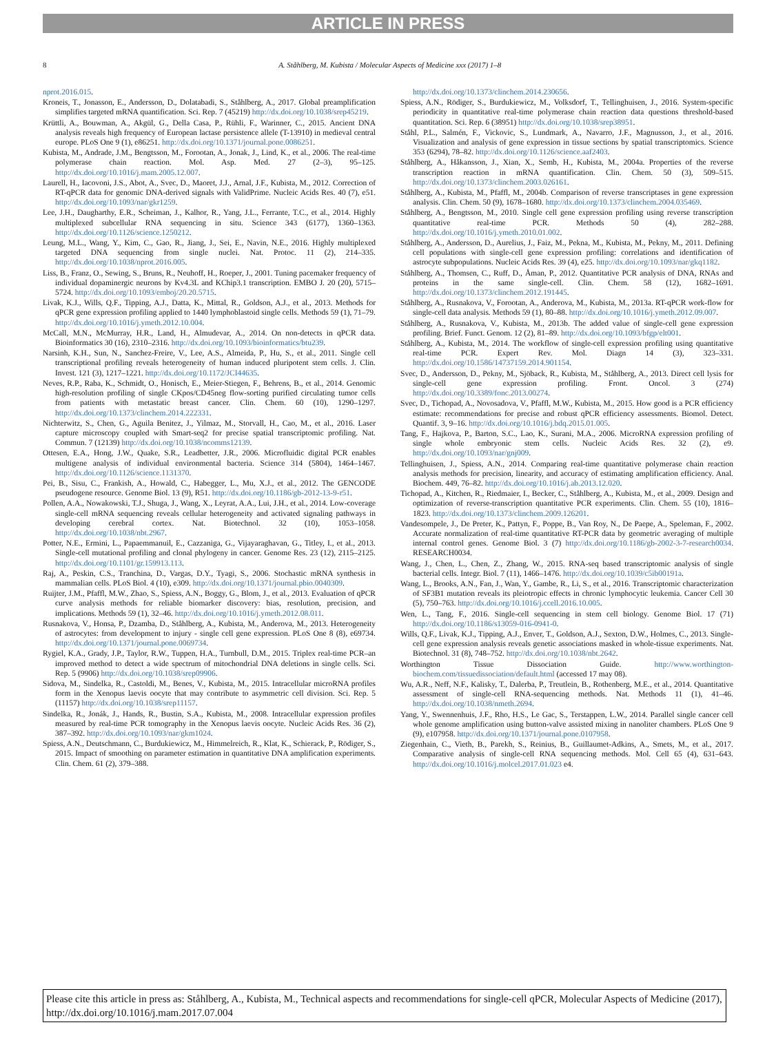ARTICLE IN PRESS
8 A. Ståhlberg, M. Kubista / Molecular Aspects of Medicine xxx (2017) 1–8
nprot.2016.015.
Kroneis, T., Jonasson, E., Andersson, D., Dolatabadi, S., Ståhlberg, A., 2017. Global preamplification simplifies targeted mRNA quantification. Sci. Rep. 7 (45219) http://dx.doi.org/10.1038/srep45219.
Krüttli, A., Bouwman, A., Akgül, G., Della Casa, P., Rühli, F., Warinner, C., 2015. Ancient DNA analysis reveals high frequency of European lactase persistence allele (T-13910) in medieval central europe. PLoS One 9 (1), e86251. http://dx.doi.org/10.1371/journal.pone.0086251.
Kubista, M., Andrade, J.M., Bengtsson, M., Forootan, A., Jonak, J., Lind, K., et al., 2006. The real-time polymerase chain reaction. Mol. Asp. Med. 27 (2–3), 95–125. http://dx.doi.org/10.1016/j.mam.2005.12.007.
Laurell, H., Iacovoni, J.S., Abot, A., Svec, D., Maoret, J.J., Arnal, J.F., Kubista, M., 2012. Correction of RT-qPCR data for genomic DNA-derived signals with ValidPrime. Nucleic Acids Res. 40 (7), e51. http://dx.doi.org/10.1093/nar/gkr1259.
Lee, J.H., Daugharthy, E.R., Scheiman, J., Kalhor, R., Yang, J.L., Ferrante, T.C., et al., 2014. Highly multiplexed subcellular RNA sequencing in situ. Science 343 (6177), 1360–1363. http://dx.doi.org/10.1126/science.1250212.
Leung, M.L., Wang, Y., Kim, C., Gao, R., Jiang, J., Sei, E., Navin, N.E., 2016. Highly multiplexed targeted DNA sequencing from single nuclei. Nat. Protoc. 11 (2), 214–335. http://dx.doi.org/10.1038/nprot.2016.005.
Liss, B., Franz, O., Sewing, S., Bruns, R., Neuhoff, H., Roeper, J., 2001. Tuning pacemaker frequency of individual dopaminergic neurons by Kv4.3L and KChip3.1 transcription. EMBO J. 20 (20), 5715–5724. http://dx.doi.org/10.1093/emboj/20.20.5715.
Livak, K.J., Wills, Q.F., Tipping, A.J., Datta, K., Mittal, R., Goldson, A.J., et al., 2013. Methods for qPCR gene expression profiling applied to 1440 lymphoblastoid single cells. Methods 59 (1), 71–79. http://dx.doi.org/10.1016/j.ymeth.2012.10.004.
McCall, M.N., McMurray, H.R., Land, H., Almudevar, A., 2014. On non-detects in qPCR data. Bioinformatics 30 (16), 2310–2316. http://dx.doi.org/10.1093/bioinformatics/btu239.
Narsinh, K.H., Sun, N., Sanchez-Freire, V., Lee, A.S., Almeida, P., Hu, S., et al., 2011. Single cell transcriptional profiling reveals heterogeneity of human induced pluripotent stem cells. J. Clin. Invest. 121 (3), 1217–1221. http://dx.doi.org/10.1172/JCI44635.
Neves, R.P., Raba, K., Schmidt, O., Honisch, E., Meier-Stiegen, F., Behrens, B., et al., 2014. Genomic high-resolution profiling of single CKpos/CD45neg flow-sorting purified circulating tumor cells from patients with metastatic breast cancer. Clin. Chem. 60 (10), 1290–1297. http://dx.doi.org/10.1373/clinchem.2014.222331.
Nichterwitz, S., Chen, G., Aguila Benitez, J., Yilmaz, M., Storvall, H., Cao, M., et al., 2016. Laser capture microscopy coupled with Smart-seq2 for precise spatial transcriptomic profiling. Nat. Commun. 7 (12139) http://dx.doi.org/10.1038/ncomms12139.
Ottesen, E.A., Hong, J.W., Quake, S.R., Leadbetter, J.R., 2006. Microfluidic digital PCR enables multigene analysis of individual environmental bacteria. Science 314 (5804), 1464–1467. http://dx.doi.org/10.1126/science.1131370.
Pei, B., Sisu, C., Frankish, A., Howald, C., Habegger, L., Mu, X.J., et al., 2012. The GENCODE pseudogene resource. Genome Biol. 13 (9), R51. http://dx.doi.org/10.1186/gb-2012-13-9-r51.
Pollen, A.A., Nowakowski, T.J., Shuga, J., Wang, X., Leyrat, A.A., Lui, J.H., et al., 2014. Low-coverage single-cell mRNA sequencing reveals cellular heterogeneity and activated signaling pathways in developing cerebral cortex. Nat. Biotechnol. 32 (10), 1053–1058. http://dx.doi.org/10.1038/nbt.2967.
Potter, N.E., Ermini, L., Papaemmanuil, E., Cazzaniga, G., Vijayaraghavan, G., Titley, I., et al., 2013. Single-cell mutational profiling and clonal phylogeny in cancer. Genome Res. 23 (12), 2115–2125. http://dx.doi.org/10.1101/gr.159913.113.
Raj, A., Peskin, C.S., Tranchina, D., Vargas, D.Y., Tyagi, S., 2006. Stochastic mRNA synthesis in mammalian cells. PLoS Biol. 4 (10), e309. http://dx.doi.org/10.1371/journal.pbio.0040309.
Ruijter, J.M., Pfaffl, M.W., Zhao, S., Spiess, A.N., Boggy, G., Blom, J., et al., 2013. Evaluation of qPCR curve analysis methods for reliable biomarker discovery: bias, resolution, precision, and implications. Methods 59 (1), 32–46. http://dx.doi.org/10.1016/j.ymeth.2012.08.011.
Rusnakova, V., Honsa, P., Dzamba, D., Ståhlberg, A., Kubista, M., Anderova, M., 2013. Heterogeneity of astrocytes: from development to injury - single cell gene expression. PLoS One 8 (8), e69734. http://dx.doi.org/10.1371/journal.pone.0069734.
Rygiel, K.A., Grady, J.P., Taylor, R.W., Tuppen, H.A., Turnbull, D.M., 2015. Triplex real-time PCR–an improved method to detect a wide spectrum of mitochondrial DNA deletions in single cells. Sci. Rep. 5 (9906) http://dx.doi.org/10.1038/srep09906.
Sidova, M., Sindelka, R., Castoldi, M., Benes, V., Kubista, M., 2015. Intracellular microRNA profiles form in the Xenopus laevis oocyte that may contribute to asymmetric cell division. Sci. Rep. 5 (11157) http://dx.doi.org/10.1038/srep11157.
Sindelka, R., Jonák, J., Hands, R., Bustin, S.A., Kubista, M., 2008. Intracellular expression profiles measured by real-time PCR tomography in the Xenopus laevis oocyte. Nucleic Acids Res. 36 (2), 387–392. http://dx.doi.org/10.1093/nar/gkm1024.
Spiess, A.N., Deutschmann, C., Burdukiewicz, M., Himmelreich, R., Klat, K., Schierack, P., Rödiger, S., 2015. Impact of smoothing on parameter estimation in quantitative DNA amplification experiments. Clin. Chem. 61 (2), 379–388.
http://dx.doi.org/10.1373/clinchem.2014.230656.
Spiess, A.N., Rödiger, S., Burdukiewicz, M., Volksdorf, T., Tellinghuisen, J., 2016. System-specific periodicity in quantitative real-time polymerase chain reaction data questions threshold-based quantitation. Sci. Rep. 6 (38951) http://dx.doi.org/10.1038/srep38951.
Ståhl, P.L., Salmén, F., Vickovic, S., Lundmark, A., Navarro, J.F., Magnusson, J., et al., 2016. Visualization and analysis of gene expression in tissue sections by spatial transcriptomics. Science 353 (6294), 78–82. http://dx.doi.org/10.1126/science.aaf2403.
Ståhlberg, A., Håkansson, J., Xian, X., Semb, H., Kubista, M., 2004a. Properties of the reverse transcription reaction in mRNA quantification. Clin. Chem. 50 (3), 509–515. http://dx.doi.org/10.1373/clinchem.2003.026161.
Ståhlberg, A., Kubista, M., Pfaffl, M., 2004b. Comparison of reverse transcriptases in gene expression analysis. Clin. Chem. 50 (9), 1678–1680. http://dx.doi.org/10.1373/clinchem.2004.035469.
Ståhlberg, A., Bengtsson, M., 2010. Single cell gene expression profiling using reverse transcription quantitative real-time PCR. Methods 50 (4), 282–288. http://dx.doi.org/10.1016/j.ymeth.2010.01.002.
Ståhlberg, A., Andersson, D., Aurelius, J., Faiz, M., Pekna, M., Kubista, M., Pekny, M., 2011. Defining cell populations with single-cell gene expression profiling: correlations and identification of astrocyte subpopulations. Nucleic Acids Res. 39 (4), e25. http://dx.doi.org/10.1093/nar/gkq1182.
Ståhlberg, A., Thomsen, C., Ruff, D., Åman, P., 2012. Quantitative PCR analysis of DNA, RNAs and proteins in the same single-cell. Clin. Chem. 58 (12), 1682–1691. http://dx.doi.org/10.1373/clinchem.2012.191445.
Ståhlberg, A., Rusnakova, V., Forootan, A., Anderova, M., Kubista, M., 2013a. RT-qPCR work-flow for single-cell data analysis. Methods 59 (1), 80–88. http://dx.doi.org/10.1016/j.ymeth.2012.09.007.
Ståhlberg, A., Rusnakova, V., Kubista, M., 2013b. The added value of single-cell gene expression profiling. Brief. Funct. Genom. 12 (2), 81–89. http://dx.doi.org/10.1093/bfgp/elt001.
Ståhlberg, A., Kubista, M., 2014. The workflow of single-cell expression profiling using quantitative real-time PCR. Expert Rev. Mol. Diagn 14 (3), 323–331. http://dx.doi.org/10.1586/14737159.2014.901154.
Svec, D., Andersson, D., Pekny, M., Sjöback, R., Kubista, M., Ståhlberg, A., 2013. Direct cell lysis for single-cell gene expression profiling. Front. Oncol. 3 (274) http://dx.doi.org/10.3389/fonc.2013.00274.
Svec, D., Tichopad, A., Novosadova, V., Pfaffl, M.W., Kubista, M., 2015. How good is a PCR efficiency estimate: recommendations for precise and robust qPCR efficiency assessments. Biomol. Detect. Quantif. 3, 9–16. http://dx.doi.org/10.1016/j.bdq.2015.01.005.
Tang, F., Hajkova, P., Barton, S.C., Lao, K., Surani, M.A., 2006. MicroRNA expression profiling of single whole embryonic stem cells. Nucleic Acids Res. 32 (2), e9. http://dx.doi.org/10.1093/nar/gnj009.
Tellinghuisen, J., Spiess, A.N., 2014. Comparing real-time quantitative polymerase chain reaction analysis methods for precision, linearity, and accuracy of estimating amplification efficiency. Anal. Biochem. 449, 76–82. http://dx.doi.org/10.1016/j.ab.2013.12.020.
Tichopad, A., Kitchen, R., Riedmaier, I., Becker, C., Ståhlberg, A., Kubista, M., et al., 2009. Design and optimization of reverse-transcription quantitative PCR experiments. Clin. Chem. 55 (10), 1816–1823. http://dx.doi.org/10.1373/clinchem.2009.126201.
Vandesompele, J., De Preter, K., Pattyn, F., Poppe, B., Van Roy, N., De Paepe, A., Speleman, F., 2002. Accurate normalization of real-time quantitative RT-PCR data by geometric averaging of multiple internal control genes. Genome Biol. 3 (7) http://dx.doi.org/10.1186/gb-2002-3-7-research0034. RESEARCH0034.
Wang, J., Chen, L., Chen, Z., Zhang, W., 2015. RNA-seq based transcriptomic analysis of single bacterial cells. Integr. Biol. 7 (11), 1466–1476. http://dx.doi.org/10.1039/c5ib00191a.
Wang, L., Brooks, A.N., Fan, J., Wan, Y., Gambe, R., Li, S., et al., 2016. Transcriptomic characterization of SF3B1 mutation reveals its pleiotropic effects in chronic lymphocytic leukemia. Cancer Cell 30 (5), 750–763. http://dx.doi.org/10.1016/j.ccell.2016.10.005.
Wen, L., Tang, F., 2016. Single-cell sequencing in stem cell biology. Genome Biol. 17 (71) http://dx.doi.org/10.1186/s13059-016-0941-0.
Wills, Q.F., Livak, K.J., Tipping, A.J., Enver, T., Goldson, A.J., Sexton, D.W., Holmes, C., 2013. Single-cell gene expression analysis reveals genetic associations masked in whole-tissue experiments. Nat. Biotechnol. 31 (8), 748–752. http://dx.doi.org/10.1038/nbt.2642.
Worthington Tissue Dissociation Guide. http://www.worthington-biochem.com/tissuedissociation/default.html (accessed 17 may 08).
Wu, A.R., Neff, N.F., Kalisky, T., Dalerba, P., Treutlein, B., Rothenberg, M.E., et al., 2014. Quantitative assessment of single-cell RNA-sequencing methods. Nat. Methods 11 (1), 41–46. http://dx.doi.org/10.1038/nmeth.2694.
Yang, Y., Swennenhuis, J.F., Rho, H.S., Le Gac, S., Terstappen, L.W., 2014. Parallel single cancer cell whole genome amplification using button-valve assisted mixing in nanoliter chambers. PLoS One 9 (9), e107958. http://dx.doi.org/10.1371/journal.pone.0107958.
Ziegenhain, C., Vieth, B., Parekh, S., Reinius, B., Guillaumet-Adkins, A., Smets, M., et al., 2017. Comparative analysis of single-cell RNA sequencing methods. Mol. Cell 65 (4), 631–643. http://dx.doi.org/10.1016/j.molcel.2017.01.023 e4.
Please cite this article in press as: Ståhlberg, A., Kubista, M., Technical aspects and recommendations for single-cell qPCR, Molecular Aspects of Medicine (2017), http://dx.doi.org/10.1016/j.mam.2017.07.004